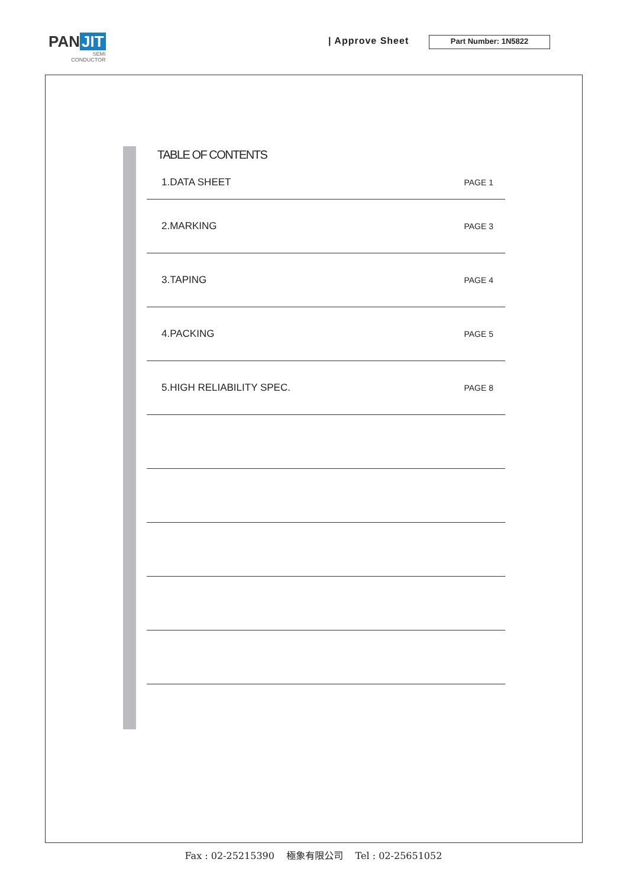PAN JIT
SEMI
CONDUCTOR
| Approve Sheet Part Number: 1N5822
TABLE OF CONTENTS
| 1.DATA SHEET | PAGE 1 |
| 2.MARKING | PAGE 3 |
| 3.TAPING | PAGE 4 |
| 4.PACKING | PAGE 5 |
| 5.HIGH RELIABILITY SPEC. | PAGE 8 |
Fax : 02-25215390 極象有限公司 Tel : 02-25651052